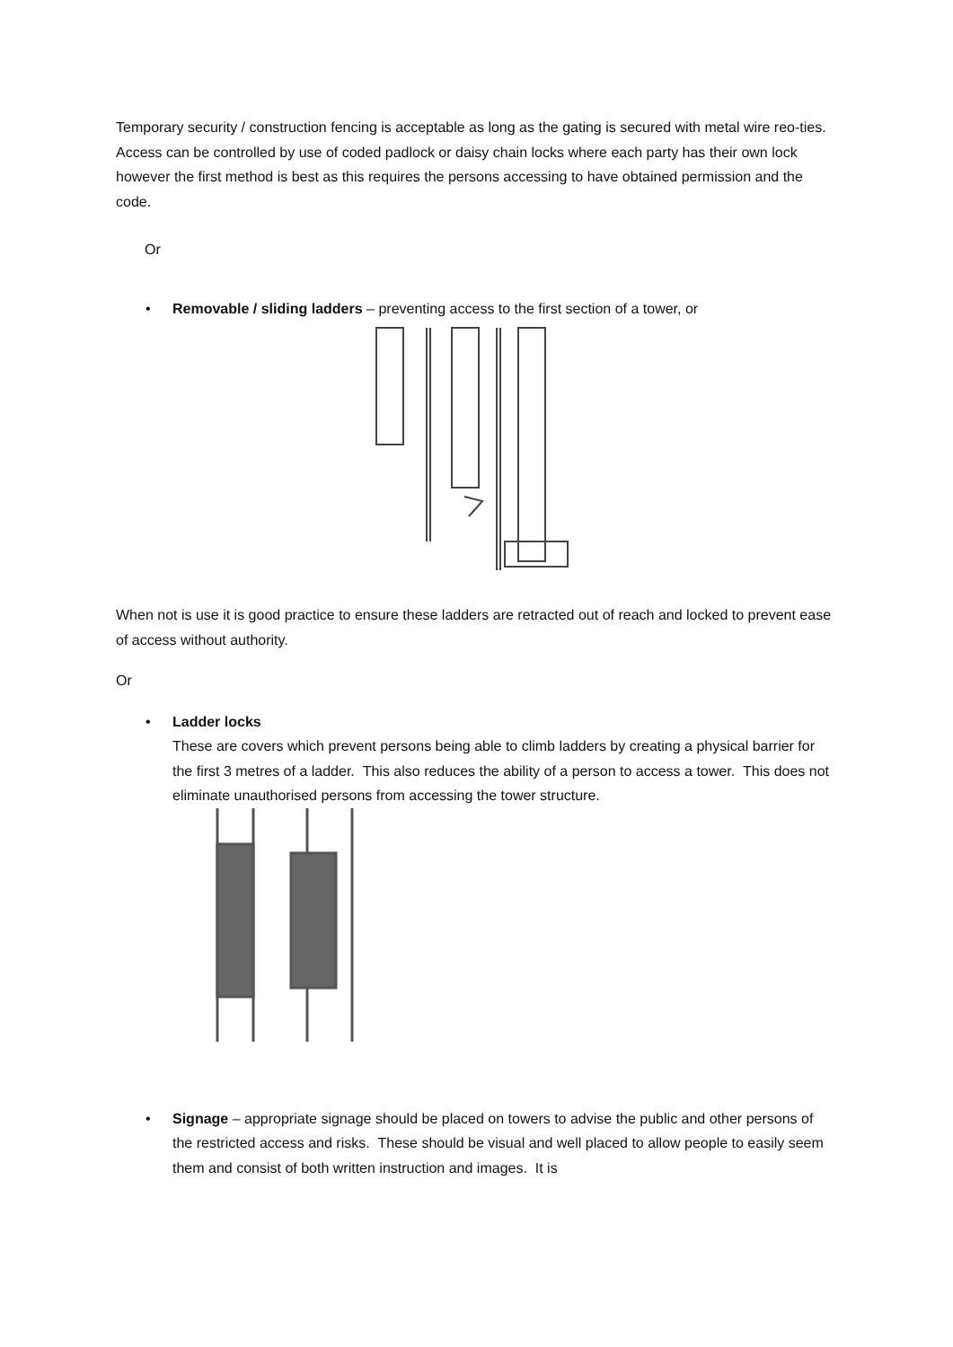Temporary security / construction fencing is acceptable as long as the gating is secured with metal wire reo-ties. Access can be controlled by use of coded padlock or daisy chain locks where each party has their own lock however the first method is best as this requires the persons accessing to have obtained permission and the code.
Or
• Removable / sliding ladders – preventing access to the first section of a tower, or
When not is use it is good practice to ensure these ladders are retracted out of reach and locked to prevent ease of access without authority.
Or
•
Ladder locks
These are covers which prevent persons being able to climb ladders by creating a physical barrier for the first 3 metres of a ladder. This also reduces the ability of a person to access a tower. This does not eliminate unauthorised persons from accessing the tower structure.
• Signage – appropriate signage should be placed on towers to advise the public and other persons of the restricted access and risks. These should be visual and well placed to allow people to easily seem them and consist of both written instruction and images. It is